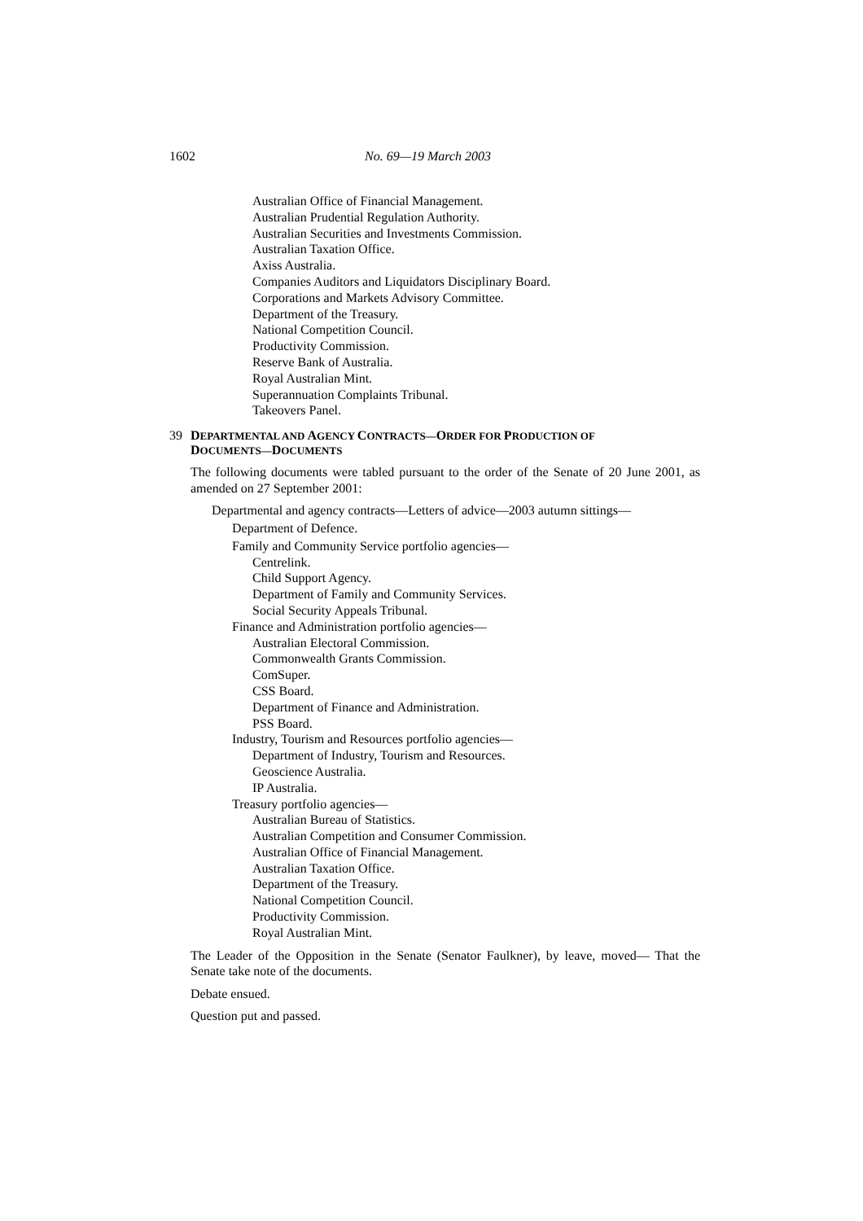1602 No. 69—19 March 2003
Australian Office of Financial Management.
Australian Prudential Regulation Authority.
Australian Securities and Investments Commission.
Australian Taxation Office.
Axiss Australia.
Companies Auditors and Liquidators Disciplinary Board.
Corporations and Markets Advisory Committee.
Department of the Treasury.
National Competition Council.
Productivity Commission.
Reserve Bank of Australia.
Royal Australian Mint.
Superannuation Complaints Tribunal.
Takeovers Panel.
39 DEPARTMENTAL AND AGENCY CONTRACTS—ORDER FOR PRODUCTION OF
DOCUMENTS—DOCUMENTS
The following documents were tabled pursuant to the order of the Senate of 20 June 2001, as amended on 27 September 2001:
Departmental and agency contracts—Letters of advice—2003 autumn sittings—
Department of Defence.
Family and Community Service portfolio agencies—
Centrelink.
Child Support Agency.
Department of Family and Community Services.
Social Security Appeals Tribunal.
Finance and Administration portfolio agencies—
Australian Electoral Commission.
Commonwealth Grants Commission.
ComSuper.
CSS Board.
Department of Finance and Administration.
PSS Board.
Industry, Tourism and Resources portfolio agencies—
Department of Industry, Tourism and Resources.
Geoscience Australia.
IP Australia.
Treasury portfolio agencies—
Australian Bureau of Statistics.
Australian Competition and Consumer Commission.
Australian Office of Financial Management.
Australian Taxation Office.
Department of the Treasury.
National Competition Council.
Productivity Commission.
Royal Australian Mint.
The Leader of the Opposition in the Senate (Senator Faulkner), by leave, moved— That the Senate take note of the documents.
Debate ensued.
Question put and passed.